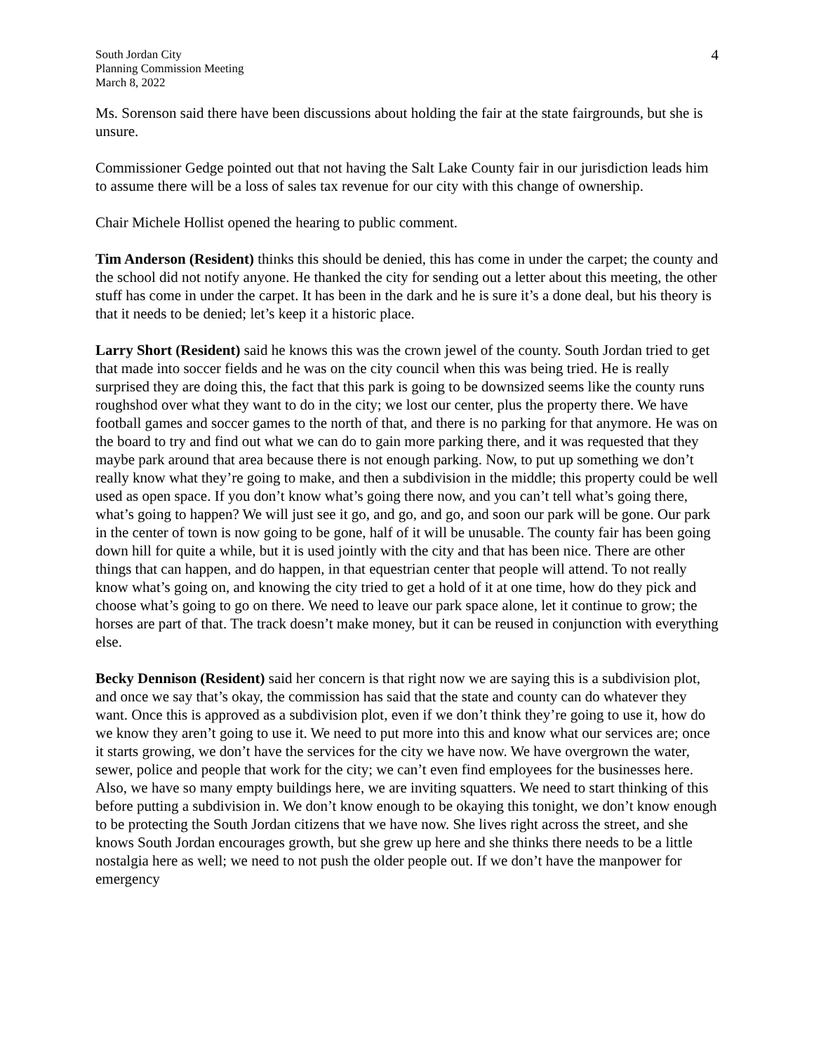South Jordan City
Planning Commission Meeting
March 8, 2022
4
Ms. Sorenson said there have been discussions about holding the fair at the state fairgrounds, but she is unsure.
Commissioner Gedge pointed out that not having the Salt Lake County fair in our jurisdiction leads him to assume there will be a loss of sales tax revenue for our city with this change of ownership.
Chair Michele Hollist opened the hearing to public comment.
Tim Anderson (Resident) thinks this should be denied, this has come in under the carpet; the county and the school did not notify anyone. He thanked the city for sending out a letter about this meeting, the other stuff has come in under the carpet. It has been in the dark and he is sure it’s a done deal, but his theory is that it needs to be denied; let’s keep it a historic place.
Larry Short (Resident) said he knows this was the crown jewel of the county. South Jordan tried to get that made into soccer fields and he was on the city council when this was being tried. He is really surprised they are doing this, the fact that this park is going to be downsized seems like the county runs roughshod over what they want to do in the city; we lost our center, plus the property there. We have football games and soccer games to the north of that, and there is no parking for that anymore. He was on the board to try and find out what we can do to gain more parking there, and it was requested that they maybe park around that area because there is not enough parking. Now, to put up something we don’t really know what they’re going to make, and then a subdivision in the middle; this property could be well used as open space. If you don’t know what’s going there now, and you can’t tell what’s going there, what’s going to happen? We will just see it go, and go, and go, and soon our park will be gone. Our park in the center of town is now going to be gone, half of it will be unusable. The county fair has been going down hill for quite a while, but it is used jointly with the city and that has been nice. There are other things that can happen, and do happen, in that equestrian center that people will attend. To not really know what’s going on, and knowing the city tried to get a hold of it at one time, how do they pick and choose what’s going to go on there. We need to leave our park space alone, let it continue to grow; the horses are part of that. The track doesn’t make money, but it can be reused in conjunction with everything else.
Becky Dennison (Resident) said her concern is that right now we are saying this is a subdivision plot, and once we say that’s okay, the commission has said that the state and county can do whatever they want. Once this is approved as a subdivision plot, even if we don’t think they’re going to use it, how do we know they aren’t going to use it. We need to put more into this and know what our services are; once it starts growing, we don’t have the services for the city we have now. We have overgrown the water, sewer, police and people that work for the city; we can’t even find employees for the businesses here. Also, we have so many empty buildings here, we are inviting squatters. We need to start thinking of this before putting a subdivision in. We don’t know enough to be okaying this tonight, we don’t know enough to be protecting the South Jordan citizens that we have now. She lives right across the street, and she knows South Jordan encourages growth, but she grew up here and she thinks there needs to be a little nostalgia here as well; we need to not push the older people out. If we don’t have the manpower for emergency